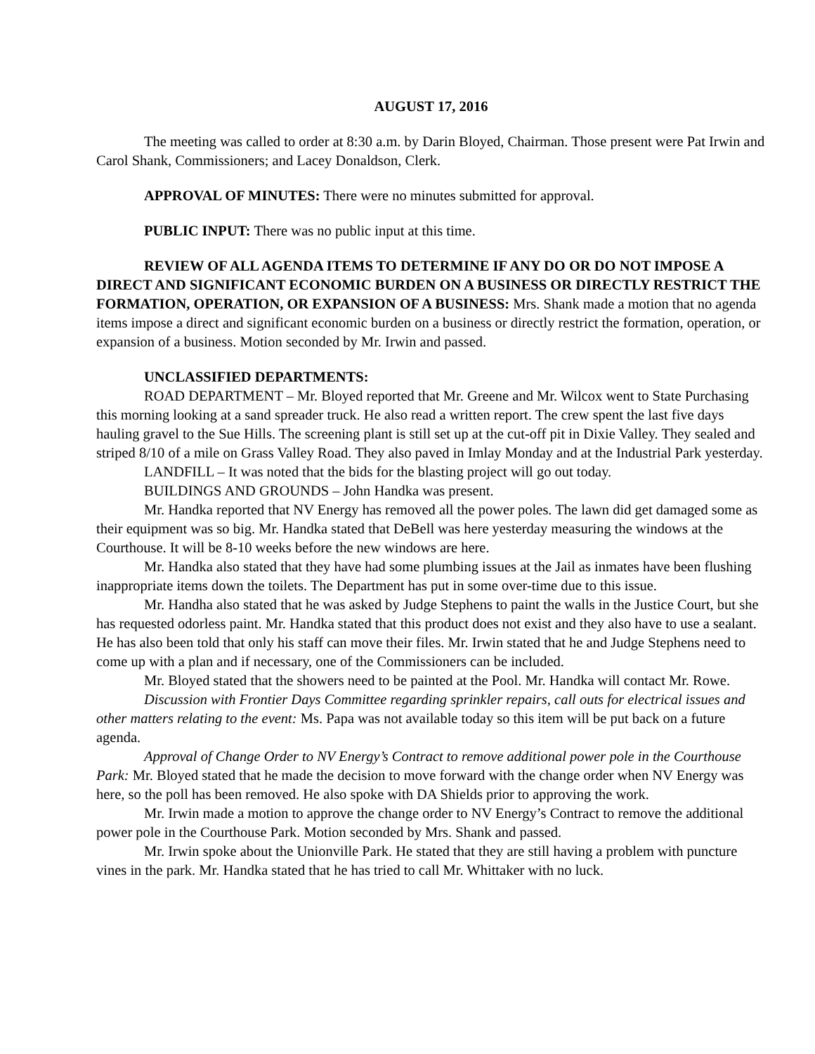AUGUST 17, 2016
The meeting was called to order at 8:30 a.m. by Darin Bloyed, Chairman. Those present were Pat Irwin and Carol Shank, Commissioners; and Lacey Donaldson, Clerk.
APPROVAL OF MINUTES: There were no minutes submitted for approval.
PUBLIC INPUT: There was no public input at this time.
REVIEW OF ALL AGENDA ITEMS TO DETERMINE IF ANY DO OR DO NOT IMPOSE A DIRECT AND SIGNIFICANT ECONOMIC BURDEN ON A BUSINESS OR DIRECTLY RESTRICT THE FORMATION, OPERATION, OR EXPANSION OF A BUSINESS: Mrs. Shank made a motion that no agenda items impose a direct and significant economic burden on a business or directly restrict the formation, operation, or expansion of a business. Motion seconded by Mr. Irwin and passed.
UNCLASSIFIED DEPARTMENTS:
ROAD DEPARTMENT – Mr. Bloyed reported that Mr. Greene and Mr. Wilcox went to State Purchasing this morning looking at a sand spreader truck. He also read a written report. The crew spent the last five days hauling gravel to the Sue Hills. The screening plant is still set up at the cut-off pit in Dixie Valley. They sealed and striped 8/10 of a mile on Grass Valley Road. They also paved in Imlay Monday and at the Industrial Park yesterday.
LANDFILL – It was noted that the bids for the blasting project will go out today.
BUILDINGS AND GROUNDS – John Handka was present.
Mr. Handka reported that NV Energy has removed all the power poles. The lawn did get damaged some as their equipment was so big. Mr. Handka stated that DeBell was here yesterday measuring the windows at the Courthouse. It will be 8-10 weeks before the new windows are here.
Mr. Handka also stated that they have had some plumbing issues at the Jail as inmates have been flushing inappropriate items down the toilets. The Department has put in some over-time due to this issue.
Mr. Handha also stated that he was asked by Judge Stephens to paint the walls in the Justice Court, but she has requested odorless paint. Mr. Handka stated that this product does not exist and they also have to use a sealant. He has also been told that only his staff can move their files. Mr. Irwin stated that he and Judge Stephens need to come up with a plan and if necessary, one of the Commissioners can be included.
Mr. Bloyed stated that the showers need to be painted at the Pool. Mr. Handka will contact Mr. Rowe.
Discussion with Frontier Days Committee regarding sprinkler repairs, call outs for electrical issues and other matters relating to the event: Ms. Papa was not available today so this item will be put back on a future agenda.
Approval of Change Order to NV Energy’s Contract to remove additional power pole in the Courthouse Park: Mr. Bloyed stated that he made the decision to move forward with the change order when NV Energy was here, so the poll has been removed. He also spoke with DA Shields prior to approving the work.
Mr. Irwin made a motion to approve the change order to NV Energy’s Contract to remove the additional power pole in the Courthouse Park. Motion seconded by Mrs. Shank and passed.
Mr. Irwin spoke about the Unionville Park. He stated that they are still having a problem with puncture vines in the park. Mr. Handka stated that he has tried to call Mr. Whittaker with no luck.